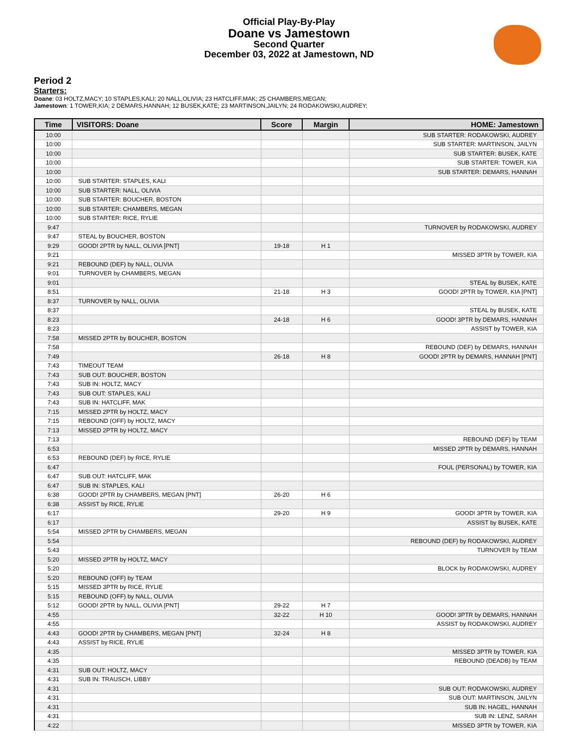Official Play-By-Play
Doane vs Jamestown
Second Quarter
December 03, 2022 at Jamestown, ND
Period 2
Starters:
Doane: 03 HOLTZ,MACY; 10 STAPLES,KALI; 20 NALL,OLIVIA; 23 HATCLIFF,MAK; 25 CHAMBERS,MEGAN;
Jamestown: 1 TOWER,KIA; 2 DEMARS,HANNAH; 12 BUSEK,KATE; 23 MARTINSON,JAILYN; 24 RODAKOWSKI,AUDREY;
| Time | VISITORS: Doane | Score | Margin | HOME: Jamestown |
| --- | --- | --- | --- | --- |
| 10:00 | | | | SUB STARTER: RODAKOWSKI, AUDREY |
| 10:00 | | | | SUB STARTER: MARTINSON, JAILYN |
| 10:00 | | | | SUB STARTER: BUSEK, KATE |
| 10:00 | | | | SUB STARTER: TOWER, KIA |
| 10:00 | | | | SUB STARTER: DEMARS, HANNAH |
| 10:00 | SUB STARTER: STAPLES, KALI | | | |
| 10:00 | SUB STARTER: NALL, OLIVIA | | | |
| 10:00 | SUB STARTER: BOUCHER, BOSTON | | | |
| 10:00 | SUB STARTER: CHAMBERS, MEGAN | | | |
| 10:00 | SUB STARTER: RICE, RYLIE | | | |
| 9:47 | | | | TURNOVER by RODAKOWSKI, AUDREY |
| 9:47 | STEAL by BOUCHER, BOSTON | | | |
| 9:29 | GOOD! 2PTR by NALL, OLIVIA [PNT] | 19-18 | H 1 | |
| 9:21 | | | | MISSED 3PTR by TOWER, KIA |
| 9:21 | REBOUND (DEF) by NALL, OLIVIA | | | |
| 9:01 | TURNOVER by CHAMBERS, MEGAN | | | |
| 9:01 | | | | STEAL by BUSEK, KATE |
| 8:51 | | 21-18 | H 3 | GOOD! 2PTR by TOWER, KIA [PNT] |
| 8:37 | TURNOVER by NALL, OLIVIA | | | |
| 8:37 | | | | STEAL by BUSEK, KATE |
| 8:23 | | 24-18 | H 6 | GOOD! 3PTR by DEMARS, HANNAH |
| 8:23 | | | | ASSIST by TOWER, KIA |
| 7:58 | MISSED 2PTR by BOUCHER, BOSTON | | | |
| 7:58 | | | | REBOUND (DEF) by DEMARS, HANNAH |
| 7:49 | | 26-18 | H 8 | GOOD! 2PTR by DEMARS, HANNAH [PNT] |
| 7:43 | TIMEOUT TEAM | | | |
| 7:43 | SUB OUT: BOUCHER, BOSTON | | | |
| 7:43 | SUB IN: HOLTZ, MACY | | | |
| 7:43 | SUB OUT: STAPLES, KALI | | | |
| 7:43 | SUB IN: HATCLIFF, MAK | | | |
| 7:15 | MISSED 2PTR by HOLTZ, MACY | | | |
| 7:15 | REBOUND (OFF) by HOLTZ, MACY | | | |
| 7:13 | MISSED 2PTR by HOLTZ, MACY | | | |
| 7:13 | | | | REBOUND (DEF) by TEAM |
| 6:53 | | | | MISSED 2PTR by DEMARS, HANNAH |
| 6:53 | REBOUND (DEF) by RICE, RYLIE | | | |
| 6:47 | | | | FOUL (PERSONAL) by TOWER, KIA |
| 6:47 | SUB OUT: HATCLIFF, MAK | | | |
| 6:47 | SUB IN: STAPLES, KALI | | | |
| 6:38 | GOOD! 2PTR by CHAMBERS, MEGAN [PNT] | 26-20 | H 6 | |
| 6:38 | ASSIST by RICE, RYLIE | | | |
| 6:17 | | 29-20 | H 9 | GOOD! 3PTR by TOWER, KIA |
| 6:17 | | | | ASSIST by BUSEK, KATE |
| 5:54 | MISSED 2PTR by CHAMBERS, MEGAN | | | |
| 5:54 | | | | REBOUND (DEF) by RODAKOWSKI, AUDREY |
| 5:43 | | | | TURNOVER by TEAM |
| 5:20 | MISSED 2PTR by HOLTZ, MACY | | | |
| 5:20 | | | | BLOCK by RODAKOWSKI, AUDREY |
| 5:20 | REBOUND (OFF) by TEAM | | | |
| 5:15 | MISSED 3PTR by RICE, RYLIE | | | |
| 5:15 | REBOUND (OFF) by NALL, OLIVIA | | | |
| 5:12 | GOOD! 2PTR by NALL, OLIVIA [PNT] | 29-22 | H 7 | |
| 4:55 | | 32-22 | H 10 | GOOD! 3PTR by DEMARS, HANNAH |
| 4:55 | | | | ASSIST by RODAKOWSKI, AUDREY |
| 4:43 | GOOD! 2PTR by CHAMBERS, MEGAN [PNT] | 32-24 | H 8 | |
| 4:43 | ASSIST by RICE, RYLIE | | | |
| 4:35 | | | | MISSED 3PTR by TOWER, KIA |
| 4:35 | | | | REBOUND (DEADB) by TEAM |
| 4:31 | SUB OUT: HOLTZ, MACY | | | |
| 4:31 | SUB IN: TRAUSCH, LIBBY | | | |
| 4:31 | | | | SUB OUT: RODAKOWSKI, AUDREY |
| 4:31 | | | | SUB OUT: MARTINSON, JAILYN |
| 4:31 | | | | SUB IN: HAGEL, HANNAH |
| 4:31 | | | | SUB IN: LENZ, SARAH |
| 4:22 | | | | MISSED 3PTR by TOWER, KIA |